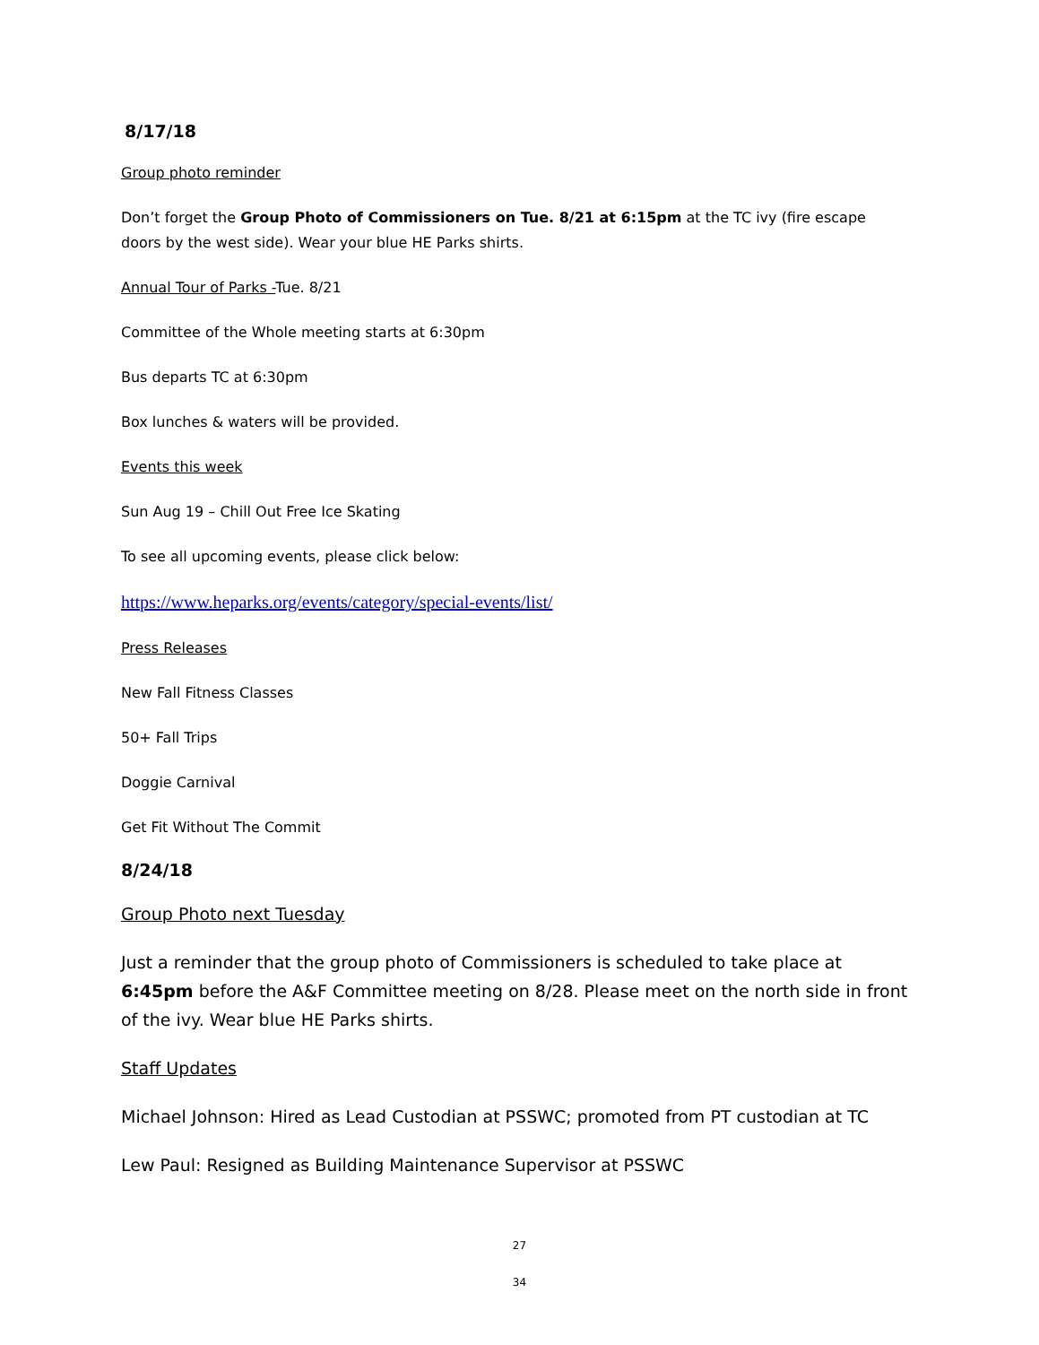8/17/18
Group photo reminder
Don’t forget the Group Photo of Commissioners on Tue. 8/21 at 6:15pm at the TC ivy (fire escape doors by the west side). Wear your blue HE Parks shirts.
Annual Tour of Parks -Tue. 8/21
Committee of the Whole meeting starts at 6:30pm
Bus departs TC at 6:30pm
Box lunches & waters will be provided.
Events this week
Sun Aug 19 – Chill Out Free Ice Skating
To see all upcoming events, please click below:
https://www.heparks.org/events/category/special-events/list/
Press Releases
New Fall Fitness Classes
50+ Fall Trips
Doggie Carnival
Get Fit Without The Commit
8/24/18
Group Photo next Tuesday
Just a reminder that the group photo of Commissioners is scheduled to take place at 6:45pm before the A&F Committee meeting on 8/28. Please meet on the north side in front of the ivy. Wear blue HE Parks shirts.
Staff Updates
Michael Johnson: Hired as Lead Custodian at PSSWC; promoted from PT custodian at TC
Lew Paul: Resigned as Building Maintenance Supervisor at PSSWC
27
34